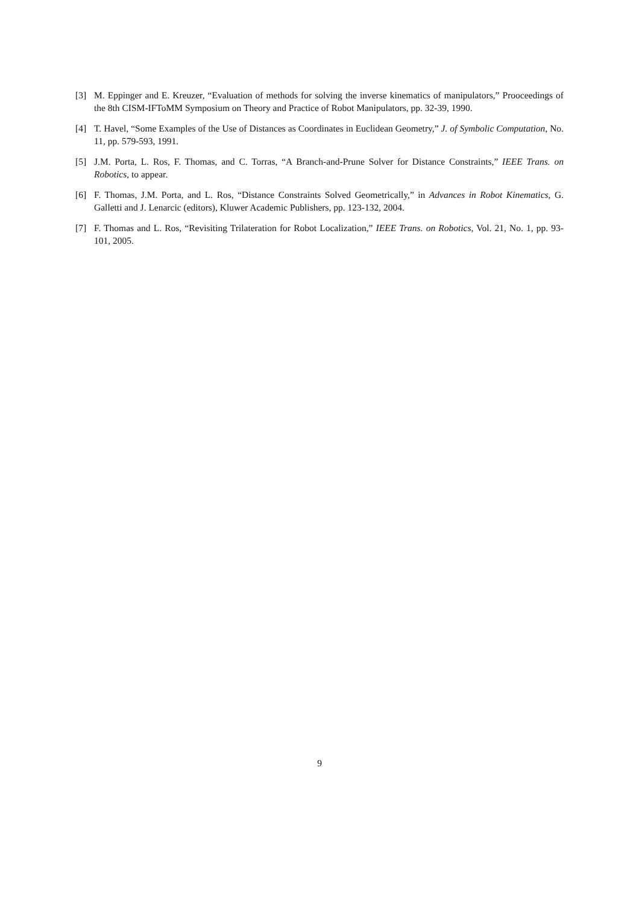[3] M. Eppinger and E. Kreuzer, “Evaluation of methods for solving the inverse kinematics of manipulators,” Prooceedings of the 8th CISM-IFToMM Symposium on Theory and Practice of Robot Manipulators, pp. 32-39, 1990.
[4] T. Havel, “Some Examples of the Use of Distances as Coordinates in Euclidean Geometry,” J. of Symbolic Computation, No. 11, pp. 579-593, 1991.
[5] J.M. Porta, L. Ros, F. Thomas, and C. Torras, “A Branch-and-Prune Solver for Distance Constraints,” IEEE Trans. on Robotics, to appear.
[6] F. Thomas, J.M. Porta, and L. Ros, “Distance Constraints Solved Geometrically,” in Advances in Robot Kinematics, G. Galletti and J. Lenarcic (editors), Kluwer Academic Publishers, pp. 123-132, 2004.
[7] F. Thomas and L. Ros, “Revisiting Trilateration for Robot Localization,” IEEE Trans. on Robotics, Vol. 21, No. 1, pp. 93-101, 2005.
9